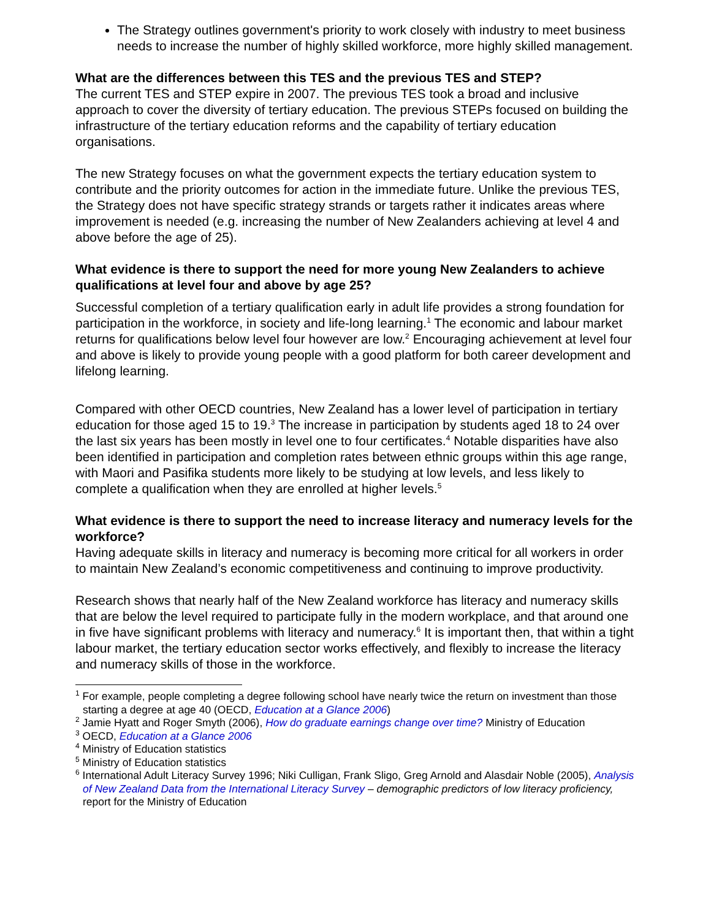The Strategy outlines government's priority to work closely with industry to meet business needs to increase the number of highly skilled workforce, more highly skilled management.
What are the differences between this TES and the previous TES and STEP?
The current TES and STEP expire in 2007. The previous TES took a broad and inclusive approach to cover the diversity of tertiary education. The previous STEPs focused on building the infrastructure of the tertiary education reforms and the capability of tertiary education organisations.
The new Strategy focuses on what the government expects the tertiary education system to contribute and the priority outcomes for action in the immediate future. Unlike the previous TES, the Strategy does not have specific strategy strands or targets rather it indicates areas where improvement is needed (e.g. increasing the number of New Zealanders achieving at level 4 and above before the age of 25).
What evidence is there to support the need for more young New Zealanders to achieve qualifications at level four and above by age 25?
Successful completion of a tertiary qualification early in adult life provides a strong foundation for participation in the workforce, in society and life-long learning.<sup>1</sup> The economic and labour market returns for qualifications below level four however are low.<sup>2</sup> Encouraging achievement at level four and above is likely to provide young people with a good platform for both career development and lifelong learning.
Compared with other OECD countries, New Zealand has a lower level of participation in tertiary education for those aged 15 to 19.<sup>3</sup> The increase in participation by students aged 18 to 24 over the last six years has been mostly in level one to four certificates.<sup>4</sup> Notable disparities have also been identified in participation and completion rates between ethnic groups within this age range, with Maori and Pasifika students more likely to be studying at low levels, and less likely to complete a qualification when they are enrolled at higher levels.<sup>5</sup>
What evidence is there to support the need to increase literacy and numeracy levels for the workforce?
Having adequate skills in literacy and numeracy is becoming more critical for all workers in order to maintain New Zealand’s economic competitiveness and continuing to improve productivity.
Research shows that nearly half of the New Zealand workforce has literacy and numeracy skills that are below the level required to participate fully in the modern workplace, and that around one in five have significant problems with literacy and numeracy.<sup>6</sup> It is important then, that within a tight labour market, the tertiary education sector works effectively, and flexibly to increase the literacy and numeracy skills of those in the workforce.
<sup>1</sup> For example, people completing a degree following school have nearly twice the return on investment than those starting a degree at age 40 (OECD, Education at a Glance 2006)
<sup>2</sup> Jamie Hyatt and Roger Smyth (2006), How do graduate earnings change over time? Ministry of Education
<sup>3</sup> OECD, Education at a Glance 2006
<sup>4</sup> Ministry of Education statistics
<sup>5</sup> Ministry of Education statistics
<sup>6</sup> International Adult Literacy Survey 1996; Niki Culligan, Frank Sligo, Greg Arnold and Alasdair Noble (2005), Analysis of New Zealand Data from the International Literacy Survey – demographic predictors of low literacy proficiency, report for the Ministry of Education